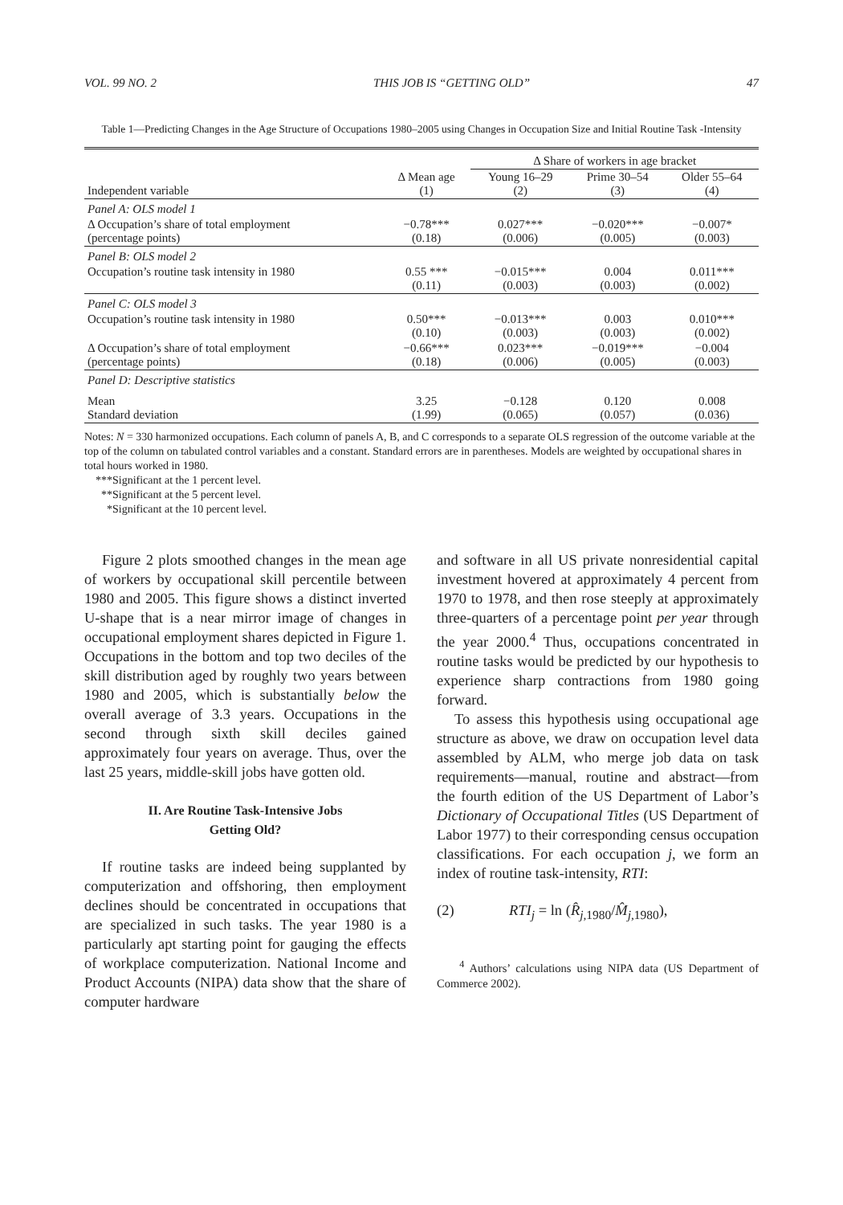VOL. 99 NO. 2 THIS JOB IS “GETTING OLD” 47
Table 1—Predicting Changes in the Age Structure of Occupations 1980–2005 using Changes in Occupation Size and Initial Routine Task -Intensity
| | | Δ Share of workers in age bracket | | |
| --- | --- | --- | --- | --- |
| Independent variable | Δ Mean age (1) | Young 16–29 (2) | Prime 30–54 (3) | Older 55–64 (4) |
| Panel A: OLS model 1 | | | | |
| Δ Occupation’s share of total employment (percentage points) | −0.78*** (0.18) | 0.027*** (0.006) | −0.020*** (0.005) | −0.007* (0.003) |
| Panel B: OLS model 2 | | | | |
| Occupation’s routine task intensity in 1980 | 0.55 *** (0.11) | −0.015*** (0.003) | 0.004 (0.003) | 0.011*** (0.002) |
| Panel C: OLS model 3 | | | | |
| Occupation’s routine task intensity in 1980 | 0.50*** (0.10) | −0.013*** (0.003) | 0.003 (0.003) | 0.010*** (0.002) |
| Δ Occupation’s share of total employment (percentage points) | −0.66*** (0.18) | 0.023*** (0.006) | −0.019*** (0.005) | −0.004 (0.003) |
| Panel D: Descriptive statistics | | | | |
| Mean Standard deviation | 3.25 (1.99) | −0.128 (0.065) | 0.120 (0.057) | 0.008 (0.036) |
Notes: N = 330 harmonized occupations. Each column of panels A, B, and C corresponds to a separate OLS regression of the outcome variable at the top of the column on tabulated control variables and a constant. Standard errors are in parentheses. Models are weighted by occupational shares in total hours worked in 1980.
***Significant at the 1 percent level.
**Significant at the 5 percent level.
*Significant at the 10 percent level.
Figure 2 plots smoothed changes in the mean age of workers by occupational skill percentile between 1980 and 2005. This figure shows a distinct inverted U-shape that is a near mirror image of changes in occupational employment shares depicted in Figure 1. Occupations in the bottom and top two deciles of the skill distribution aged by roughly two years between 1980 and 2005, which is substantially below the overall average of 3.3 years. Occupations in the second through sixth skill deciles gained approximately four years on average. Thus, over the last 25 years, middle-skill jobs have gotten old.
II. Are Routine Task-Intensive Jobs
Getting Old?
If routine tasks are indeed being supplanted by computerization and offshoring, then employment declines should be concentrated in occupations that are specialized in such tasks. The year 1980 is a particularly apt starting point for gauging the effects of workplace computerization. National Income and Product Accounts (NIPA) data show that the share of computer hardware
and software in all US private nonresidential capital investment hovered at approximately 4 percent from 1970 to 1978, and then rose steeply at approximately three-quarters of a percentage point per year through the year 2000.<sup>4</sup> Thus, occupations concentrated in routine tasks would be predicted by our hypothesis to experience sharp contractions from 1980 going forward.
To assess this hypothesis using occupational age structure as above, we draw on occupation level data assembled by ALM, who merge job data on task requirements—manual, routine and abstract—from the fourth edition of the US Department of Labor’s Dictionary of Occupational Titles (US Department of Labor 1977) to their corresponding census occupation classifications. For each occupation j, we form an index of routine task-intensity, RTI:
(2) RTI<sub>j</sub> = ln (R̂<sub>j,1980</sub>/M̂<sub>j,1980</sub>),
<sup>4</sup> Authors’ calculations using NIPA data (US Department of Commerce 2002).